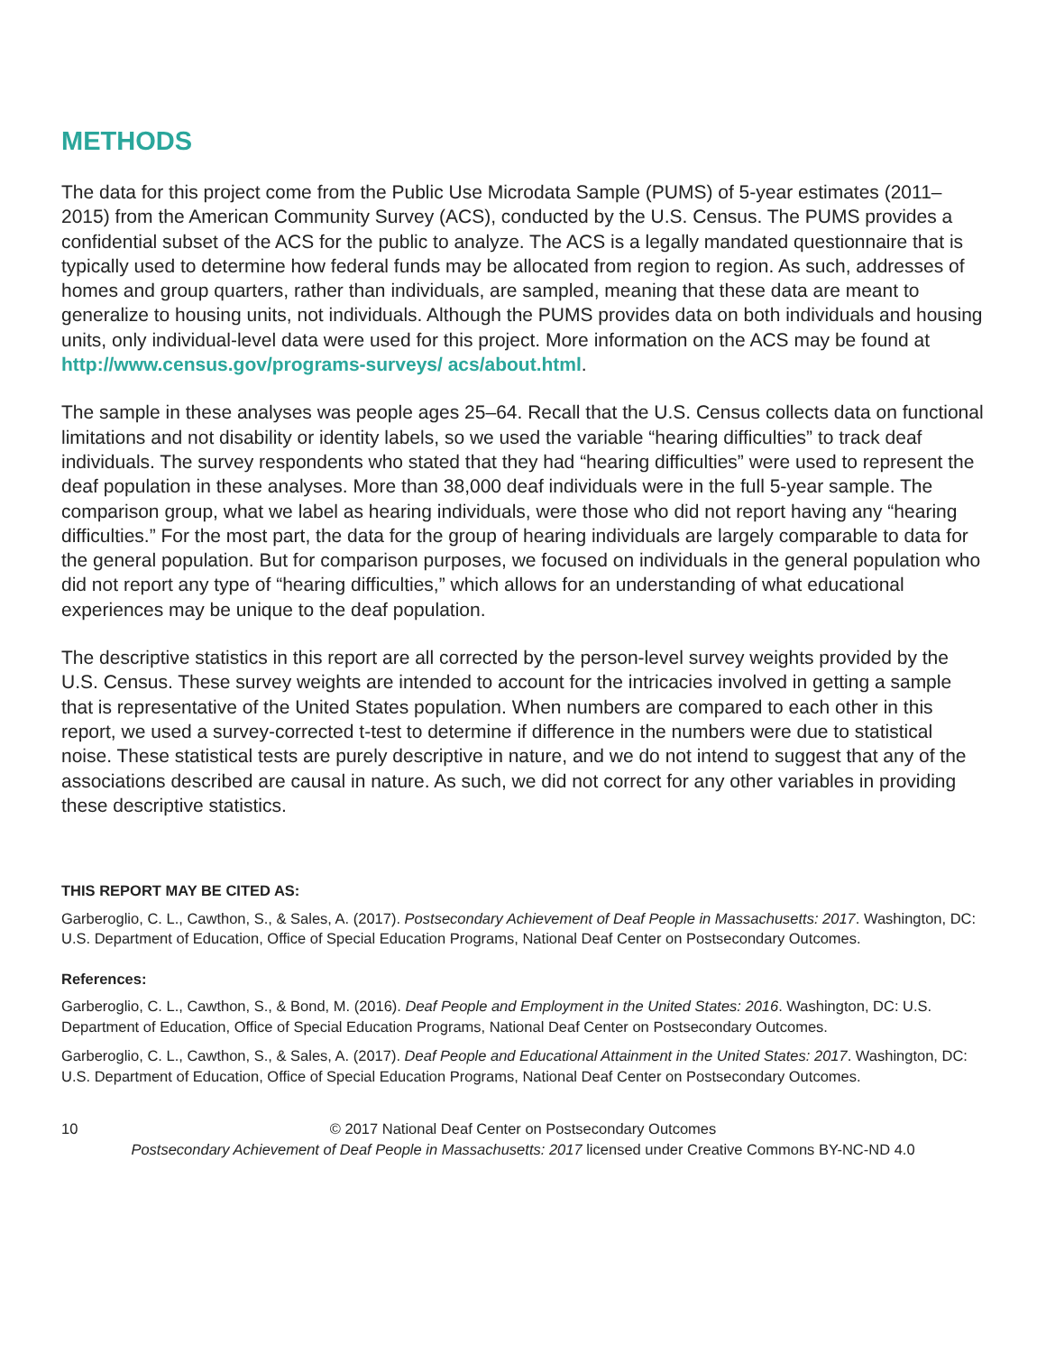METHODS
The data for this project come from the Public Use Microdata Sample (PUMS) of 5-year estimates (2011–2015) from the American Community Survey (ACS), conducted by the U.S. Census. The PUMS provides a confidential subset of the ACS for the public to analyze. The ACS is a legally mandated questionnaire that is typically used to determine how federal funds may be allocated from region to region. As such, addresses of homes and group quarters, rather than individuals, are sampled, meaning that these data are meant to generalize to housing units, not individuals. Although the PUMS provides data on both individuals and housing units, only individual-level data were used for this project. More information on the ACS may be found at http://www.census.gov/programs-surveys/ acs/about.html.
The sample in these analyses was people ages 25–64. Recall that the U.S. Census collects data on functional limitations and not disability or identity labels, so we used the variable “hearing difficulties” to track deaf individuals. The survey respondents who stated that they had “hearing difficulties” were used to represent the deaf population in these analyses. More than 38,000 deaf individuals were in the full 5-year sample. The comparison group, what we label as hearing individuals, were those who did not report having any “hearing difficulties.” For the most part, the data for the group of hearing individuals are largely comparable to data for the general population. But for comparison purposes, we focused on individuals in the general population who did not report any type of “hearing difficulties,” which allows for an understanding of what educational experiences may be unique to the deaf population.
The descriptive statistics in this report are all corrected by the person-level survey weights provided by the U.S. Census. These survey weights are intended to account for the intricacies involved in getting a sample that is representative of the United States population. When numbers are compared to each other in this report, we used a survey-corrected t-test to determine if difference in the numbers were due to statistical noise. These statistical tests are purely descriptive in nature, and we do not intend to suggest that any of the associations described are causal in nature. As such, we did not correct for any other variables in providing these descriptive statistics.
THIS REPORT MAY BE CITED AS:
Garberoglio, C. L., Cawthon, S., & Sales, A. (2017). Postsecondary Achievement of Deaf People in Massachusetts: 2017. Washington, DC: U.S. Department of Education, Office of Special Education Programs, National Deaf Center on Postsecondary Outcomes.
References:
Garberoglio, C. L., Cawthon, S., & Bond, M. (2016). Deaf People and Employment in the United States: 2016. Washington, DC: U.S. Department of Education, Office of Special Education Programs, National Deaf Center on Postsecondary Outcomes.
Garberoglio, C. L., Cawthon, S., & Sales, A. (2017). Deaf People and Educational Attainment in the United States: 2017. Washington, DC: U.S. Department of Education, Office of Special Education Programs, National Deaf Center on Postsecondary Outcomes.
10 © 2017 National Deaf Center on Postsecondary Outcomes
Postsecondary Achievement of Deaf People in Massachusetts: 2017 licensed under Creative Commons BY-NC-ND 4.0